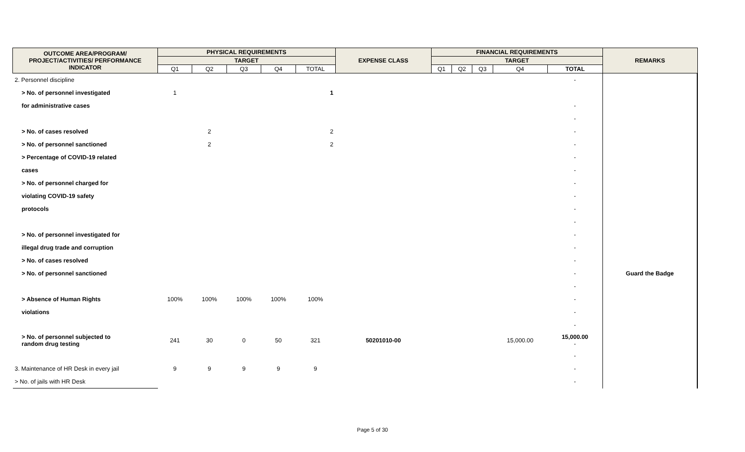| OUTCOME AREA/PROGRAM/ PROJECT/ACTIVITIES/ PERFORMANCE INDICATOR | PHYSICAL REQUIREMENTS | | | | | EXPENSE CLASS | FINANCIAL REQUIREMENTS | | | | | REMARKS |
| --- | --- | --- | --- | --- | --- | --- | --- | --- | --- | --- | --- | --- |
| | TARGET | | | | | | TARGET | | | | | |
| | Q1 | Q2 | Q3 | Q4 | TOTAL | | Q1 | Q2 | Q3 | Q4 | TOTAL | |
| 2. Personnel discipline | | | | | | | | | | | - | |
| > No. of personnel investigated | 1 | | | | 1 | | | | | | | |
| for administrative cases | | | | | | | | | | | - | |
| | | | | | | | | | | | - | |
| > No. of cases resolved | | 2 | | | 2 | | | | | | - | |
| > No. of personnel sanctioned | | 2 | | | 2 | | | | | | - | |
| > Percentage of COVID-19 related | | | | | | | | | | | - | |
| cases | | | | | | | | | | | - | |
| > No. of personnel charged for | | | | | | | | | | | - | |
| violating COVID-19 safety | | | | | | | | | | | - | |
| protocols | | | | | | | | | | | - | |
| | | | | | | | | | | | - | |
| > No. of personnel investigated for | | | | | | | | | | | - | |
| illegal drug trade and corruption | | | | | | | | | | | - | |
| > No. of cases resolved | | | | | | | | | | | - | |
| > No. of personnel sanctioned | | | | | | | | | | | - | Guard the Badge |
| | | | | | | | | | | | - | |
| > Absence of Human Rights | 100% | 100% | 100% | 100% | 100% | | | | | | - | |
| violations | | | | | | | | | | | - | |
| | | | | | | | | | | | - | |
| > No. of personnel subjected to random drug testing | 241 | 30 | 0 | 50 | 321 | 50201010-00 | | | | 15,000.00 | 15,000.00 - | |
| | | | | | | | | | | | - | |
| 3. Maintenance of HR Desk in every jail | 9 | 9 | 9 | 9 | 9 | | | | | | - | |
| > No. of jails with HR Desk | | | | | | | | | | | - | |
Page 5 of 30